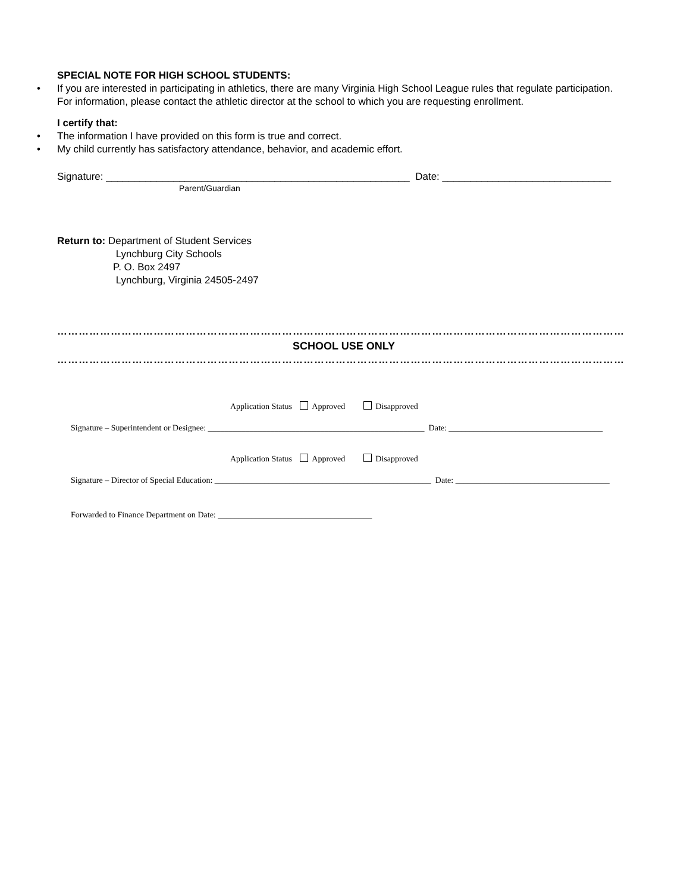SPECIAL NOTE FOR HIGH SCHOOL STUDENTS:
• If you are interested in participating in athletics, there are many Virginia High School League rules that regulate participation. For information, please contact the athletic director at the school to which you are requesting enrollment.
I certify that:
• The information I have provided on this form is true and correct.
• My child currently has satisfactory attendance, behavior, and academic effort.
Signature: ______________________________________________________ Date: ______________________________
Parent/Guardian
Return to: Department of Student Services
Lynchburg City Schools
P. O. Box 2497
Lynchburg, Virginia 24505-2497
……………………………………………………………………………………………………………………………………………
SCHOOL USE ONLY
……………………………………………………………………………………………………………………………………………
Application Status Approved Disapproved
Signature – Superintendent or Designee: ____________________________________________________ Date: _____________________________________
Application Status Approved Disapproved
Signature – Director of Special Education: ____________________________________________________ Date: _____________________________________
Forwarded to Finance Department on Date: _____________________________________